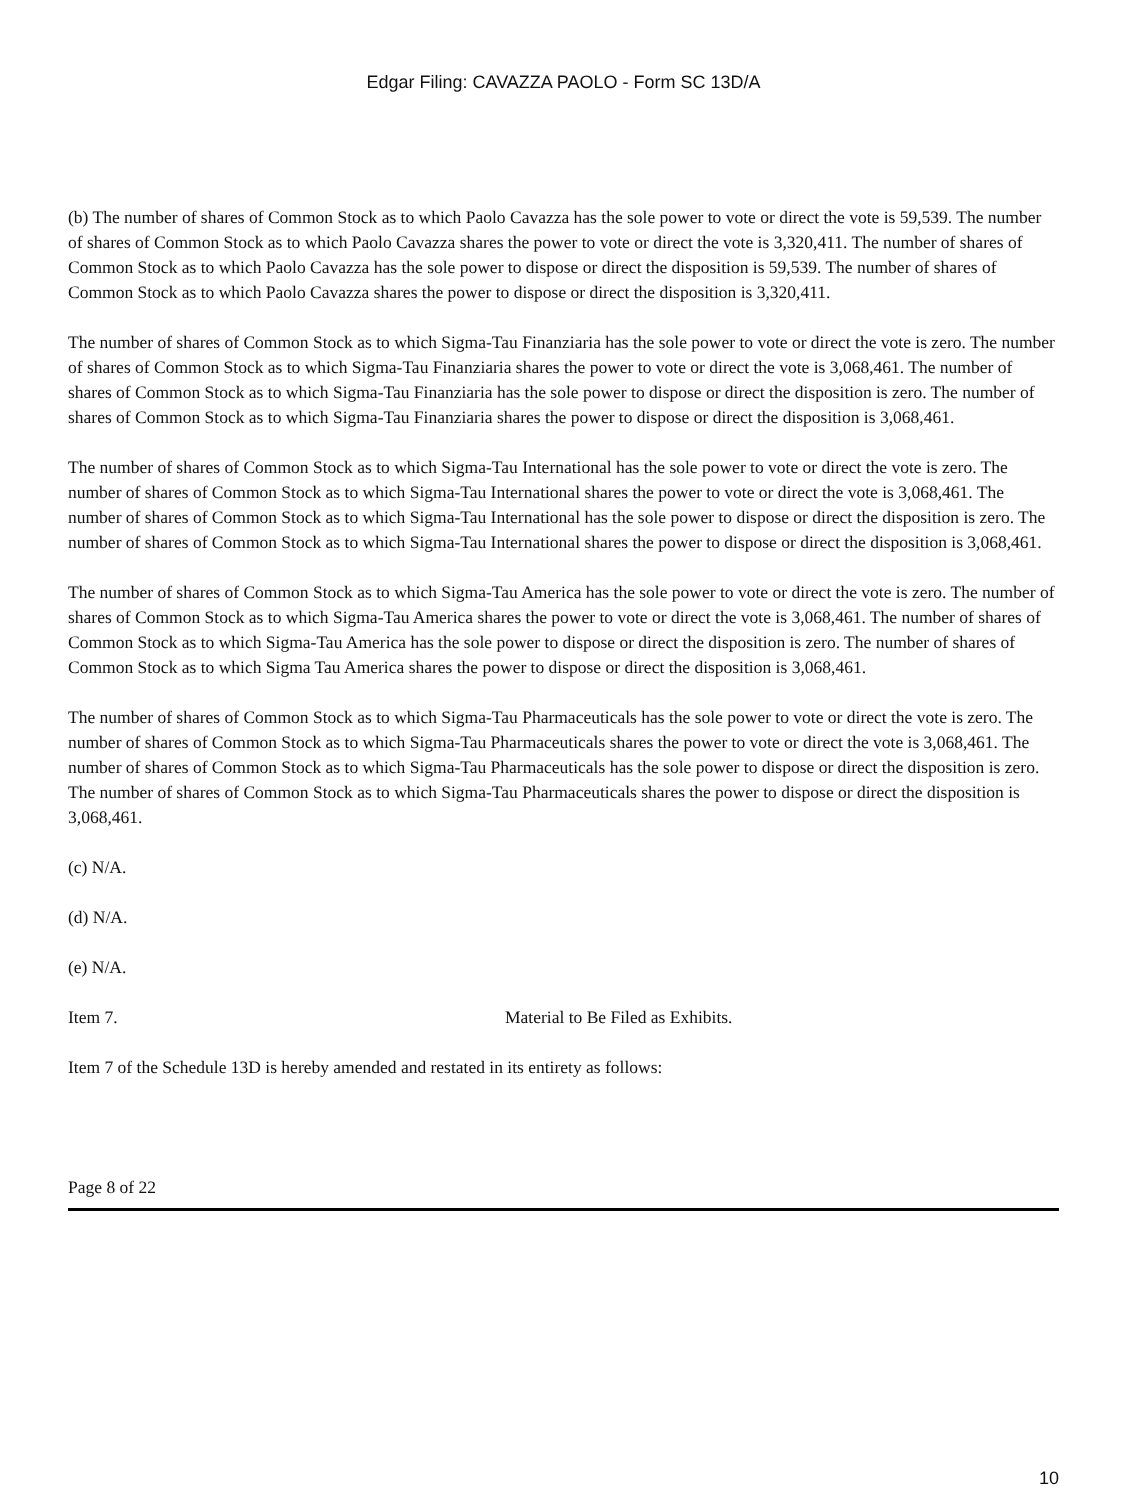Edgar Filing: CAVAZZA PAOLO - Form SC 13D/A
(b) The number of shares of Common Stock as to which Paolo Cavazza has the sole power to vote or direct the vote is 59,539. The number of shares of Common Stock as to which Paolo Cavazza shares the power to vote or direct the vote is 3,320,411. The number of shares of Common Stock as to which Paolo Cavazza has the sole power to dispose or direct the disposition is 59,539. The number of shares of Common Stock as to which Paolo Cavazza shares the power to dispose or direct the disposition is 3,320,411.
The number of shares of Common Stock as to which Sigma-Tau Finanziaria has the sole power to vote or direct the vote is zero. The number of shares of Common Stock as to which Sigma-Tau Finanziaria shares the power to vote or direct the vote is 3,068,461. The number of shares of Common Stock as to which Sigma-Tau Finanziaria has the sole power to dispose or direct the disposition is zero. The number of shares of Common Stock as to which Sigma-Tau Finanziaria shares the power to dispose or direct the disposition is 3,068,461.
The number of shares of Common Stock as to which Sigma-Tau International has the sole power to vote or direct the vote is zero. The number of shares of Common Stock as to which Sigma-Tau International shares the power to vote or direct the vote is 3,068,461. The number of shares of Common Stock as to which Sigma-Tau International has the sole power to dispose or direct the disposition is zero. The number of shares of Common Stock as to which Sigma-Tau International shares the power to dispose or direct the disposition is 3,068,461.
The number of shares of Common Stock as to which Sigma-Tau America has the sole power to vote or direct the vote is zero. The number of shares of Common Stock as to which Sigma-Tau America shares the power to vote or direct the vote is 3,068,461. The number of shares of Common Stock as to which Sigma-Tau America has the sole power to dispose or direct the disposition is zero. The number of shares of Common Stock as to which Sigma Tau America shares the power to dispose or direct the disposition is 3,068,461.
The number of shares of Common Stock as to which Sigma-Tau Pharmaceuticals has the sole power to vote or direct the vote is zero. The number of shares of Common Stock as to which Sigma-Tau Pharmaceuticals shares the power to vote or direct the vote is 3,068,461. The number of shares of Common Stock as to which Sigma-Tau Pharmaceuticals has the sole power to dispose or direct the disposition is zero. The number of shares of Common Stock as to which Sigma-Tau Pharmaceuticals shares the power to dispose or direct the disposition is 3,068,461.
(c) N/A.
(d) N/A.
(e) N/A.
Item 7. Material to Be Filed as Exhibits.
Item 7 of the Schedule 13D is hereby amended and restated in its entirety as follows:
Page 8 of 22
10